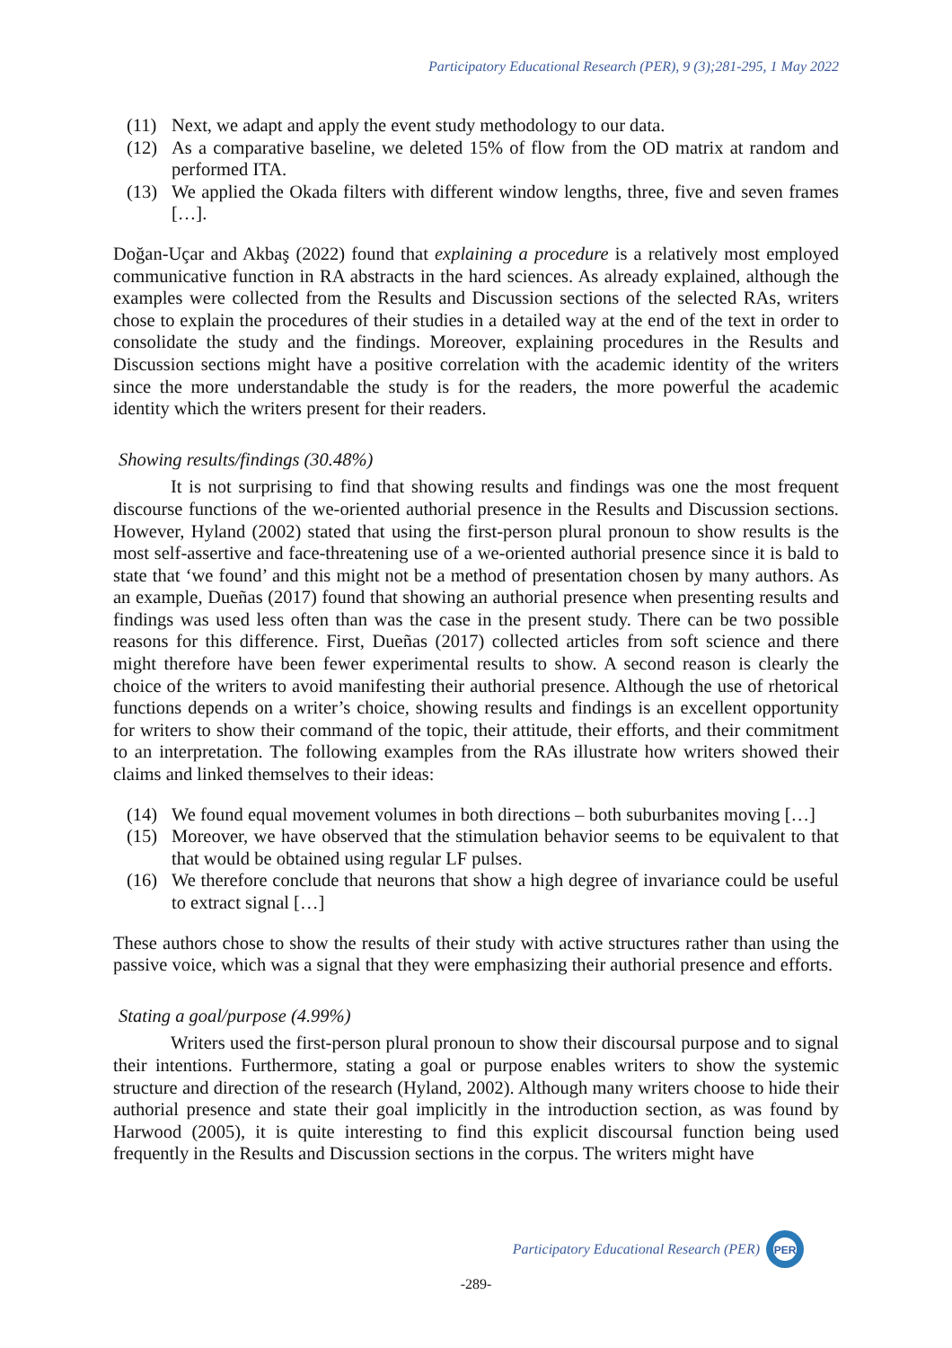Participatory Educational Research (PER), 9 (3);281-295, 1 May 2022
(11) Next, we adapt and apply the event study methodology to our data.
(12) As a comparative baseline, we deleted 15% of flow from the OD matrix at random and performed ITA.
(13) We applied the Okada filters with different window lengths, three, five and seven frames […].
Doğan-Uçar and Akbaş (2022) found that explaining a procedure is a relatively most employed communicative function in RA abstracts in the hard sciences. As already explained, although the examples were collected from the Results and Discussion sections of the selected RAs, writers chose to explain the procedures of their studies in a detailed way at the end of the text in order to consolidate the study and the findings. Moreover, explaining procedures in the Results and Discussion sections might have a positive correlation with the academic identity of the writers since the more understandable the study is for the readers, the more powerful the academic identity which the writers present for their readers.
Showing results/findings (30.48%)
It is not surprising to find that showing results and findings was one the most frequent discourse functions of the we-oriented authorial presence in the Results and Discussion sections. However, Hyland (2002) stated that using the first-person plural pronoun to show results is the most self-assertive and face-threatening use of a we-oriented authorial presence since it is bald to state that ‘we found’ and this might not be a method of presentation chosen by many authors. As an example, Dueñas (2017) found that showing an authorial presence when presenting results and findings was used less often than was the case in the present study. There can be two possible reasons for this difference. First, Dueñas (2017) collected articles from soft science and there might therefore have been fewer experimental results to show. A second reason is clearly the choice of the writers to avoid manifesting their authorial presence. Although the use of rhetorical functions depends on a writer’s choice, showing results and findings is an excellent opportunity for writers to show their command of the topic, their attitude, their efforts, and their commitment to an interpretation. The following examples from the RAs illustrate how writers showed their claims and linked themselves to their ideas:
(14) We found equal movement volumes in both directions – both suburbanites moving […]
(15) Moreover, we have observed that the stimulation behavior seems to be equivalent to that that would be obtained using regular LF pulses.
(16) We therefore conclude that neurons that show a high degree of invariance could be useful to extract signal […]
These authors chose to show the results of their study with active structures rather than using the passive voice, which was a signal that they were emphasizing their authorial presence and efforts.
Stating a goal/purpose (4.99%)
Writers used the first-person plural pronoun to show their discoursal purpose and to signal their intentions. Furthermore, stating a goal or purpose enables writers to show the systemic structure and direction of the research (Hyland, 2002). Although many writers choose to hide their authorial presence and state their goal implicitly in the introduction section, as was found by Harwood (2005), it is quite interesting to find this explicit discoursal function being used frequently in the Results and Discussion sections in the corpus. The writers might have
Participatory Educational Research (PER)
PER
-289-